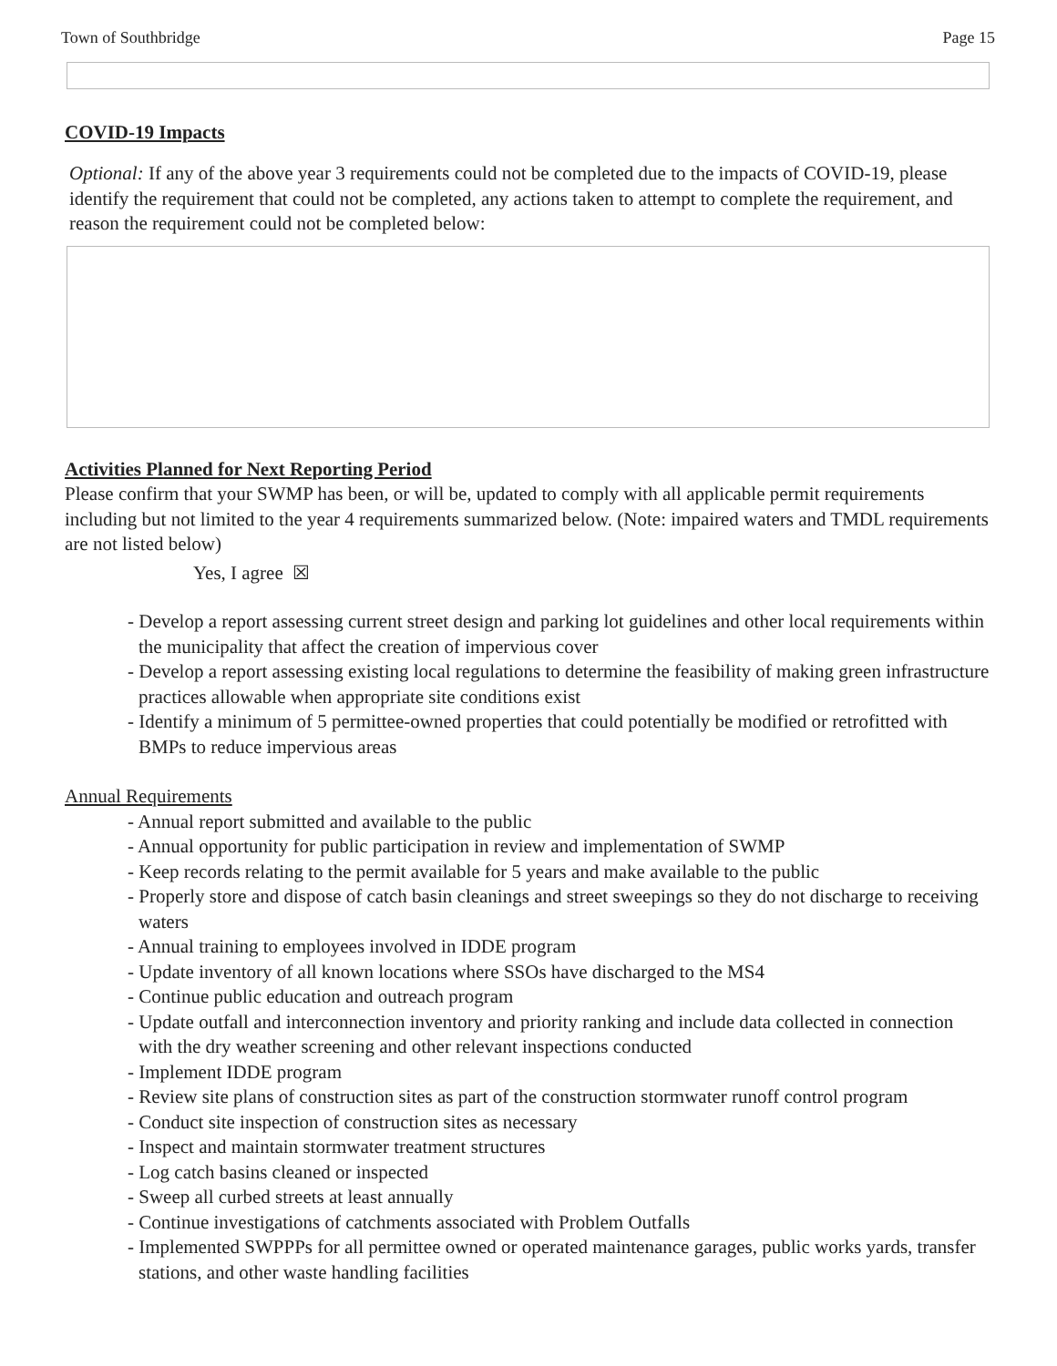Town of Southbridge Page 15
COVID-19 Impacts
Optional: If any of the above year 3 requirements could not be completed due to the impacts of COVID-19, please identify the requirement that could not be completed, any actions taken to attempt to complete the requirement, and reason the requirement could not be completed below:
Activities Planned for Next Reporting Period
Please confirm that your SWMP has been, or will be, updated to comply with all applicable permit requirements including but not limited to the year 4 requirements summarized below. (Note: impaired waters and TMDL requirements are not listed below)
Yes, I agree ☒
- Develop a report assessing current street design and parking lot guidelines and other local requirements within the municipality that affect the creation of impervious cover
- Develop a report assessing existing local regulations to determine the feasibility of making green infrastructure practices allowable when appropriate site conditions exist
- Identify a minimum of 5 permittee-owned properties that could potentially be modified or retrofitted with BMPs to reduce impervious areas
Annual Requirements
- Annual report submitted and available to the public
- Annual opportunity for public participation in review and implementation of SWMP
- Keep records relating to the permit available for 5 years and make available to the public
- Properly store and dispose of catch basin cleanings and street sweepings so they do not discharge to receiving waters
- Annual training to employees involved in IDDE program
- Update inventory of all known locations where SSOs have discharged to the MS4
- Continue public education and outreach program
- Update outfall and interconnection inventory and priority ranking and include data collected in connection with the dry weather screening and other relevant inspections conducted
- Implement IDDE program
- Review site plans of construction sites as part of the construction stormwater runoff control program
- Conduct site inspection of construction sites as necessary
- Inspect and maintain stormwater treatment structures
- Log catch basins cleaned or inspected
- Sweep all curbed streets at least annually
- Continue investigations of catchments associated with Problem Outfalls
- Implemented SWPPPs for all permittee owned or operated maintenance garages, public works yards, transfer stations, and other waste handling facilities